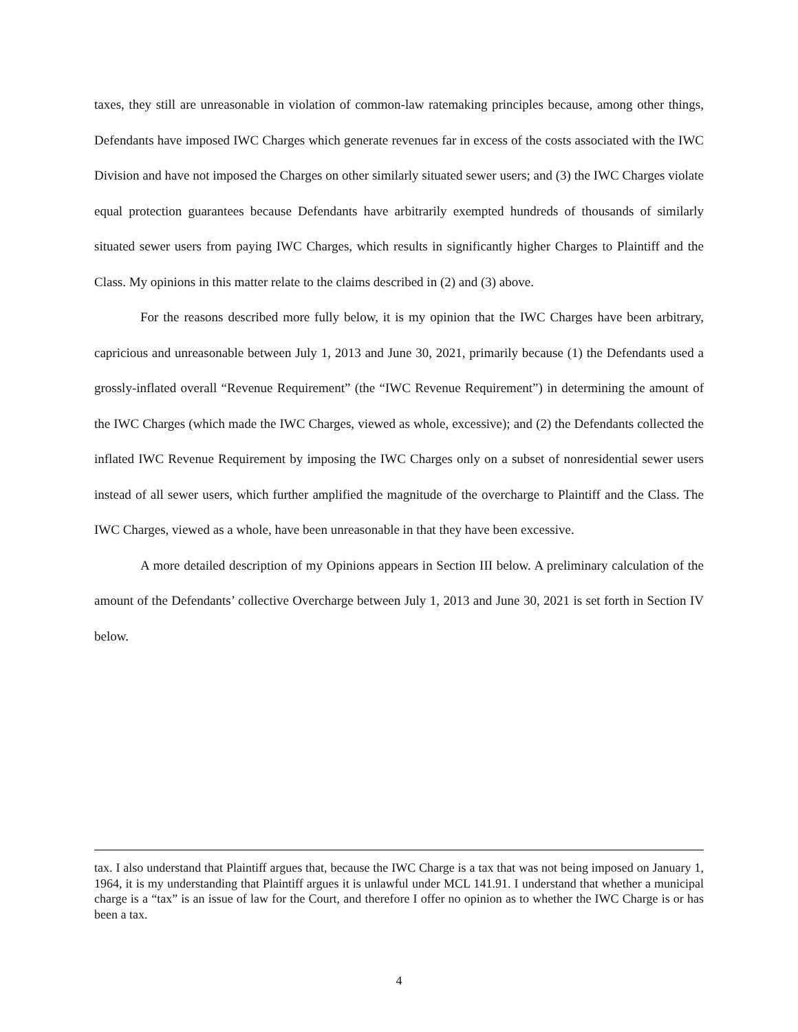taxes, they still are unreasonable in violation of common-law ratemaking principles because, among other things, Defendants have imposed IWC Charges which generate revenues far in excess of the costs associated with the IWC Division and have not imposed the Charges on other similarly situated sewer users; and (3) the IWC Charges violate equal protection guarantees because Defendants have arbitrarily exempted hundreds of thousands of similarly situated sewer users from paying IWC Charges, which results in significantly higher Charges to Plaintiff and the Class. My opinions in this matter relate to the claims described in (2) and (3) above.
For the reasons described more fully below, it is my opinion that the IWC Charges have been arbitrary, capricious and unreasonable between July 1, 2013 and June 30, 2021, primarily because (1) the Defendants used a grossly-inflated overall “Revenue Requirement” (the “IWC Revenue Requirement”) in determining the amount of the IWC Charges (which made the IWC Charges, viewed as whole, excessive); and (2) the Defendants collected the inflated IWC Revenue Requirement by imposing the IWC Charges only on a subset of nonresidential sewer users instead of all sewer users, which further amplified the magnitude of the overcharge to Plaintiff and the Class. The IWC Charges, viewed as a whole, have been unreasonable in that they have been excessive.
A more detailed description of my Opinions appears in Section III below. A preliminary calculation of the amount of the Defendants’ collective Overcharge between July 1, 2013 and June 30, 2021 is set forth in Section IV below.
tax. I also understand that Plaintiff argues that, because the IWC Charge is a tax that was not being imposed on January 1, 1964, it is my understanding that Plaintiff argues it is unlawful under MCL 141.91. I understand that whether a municipal charge is a “tax” is an issue of law for the Court, and therefore I offer no opinion as to whether the IWC Charge is or has been a tax.
4